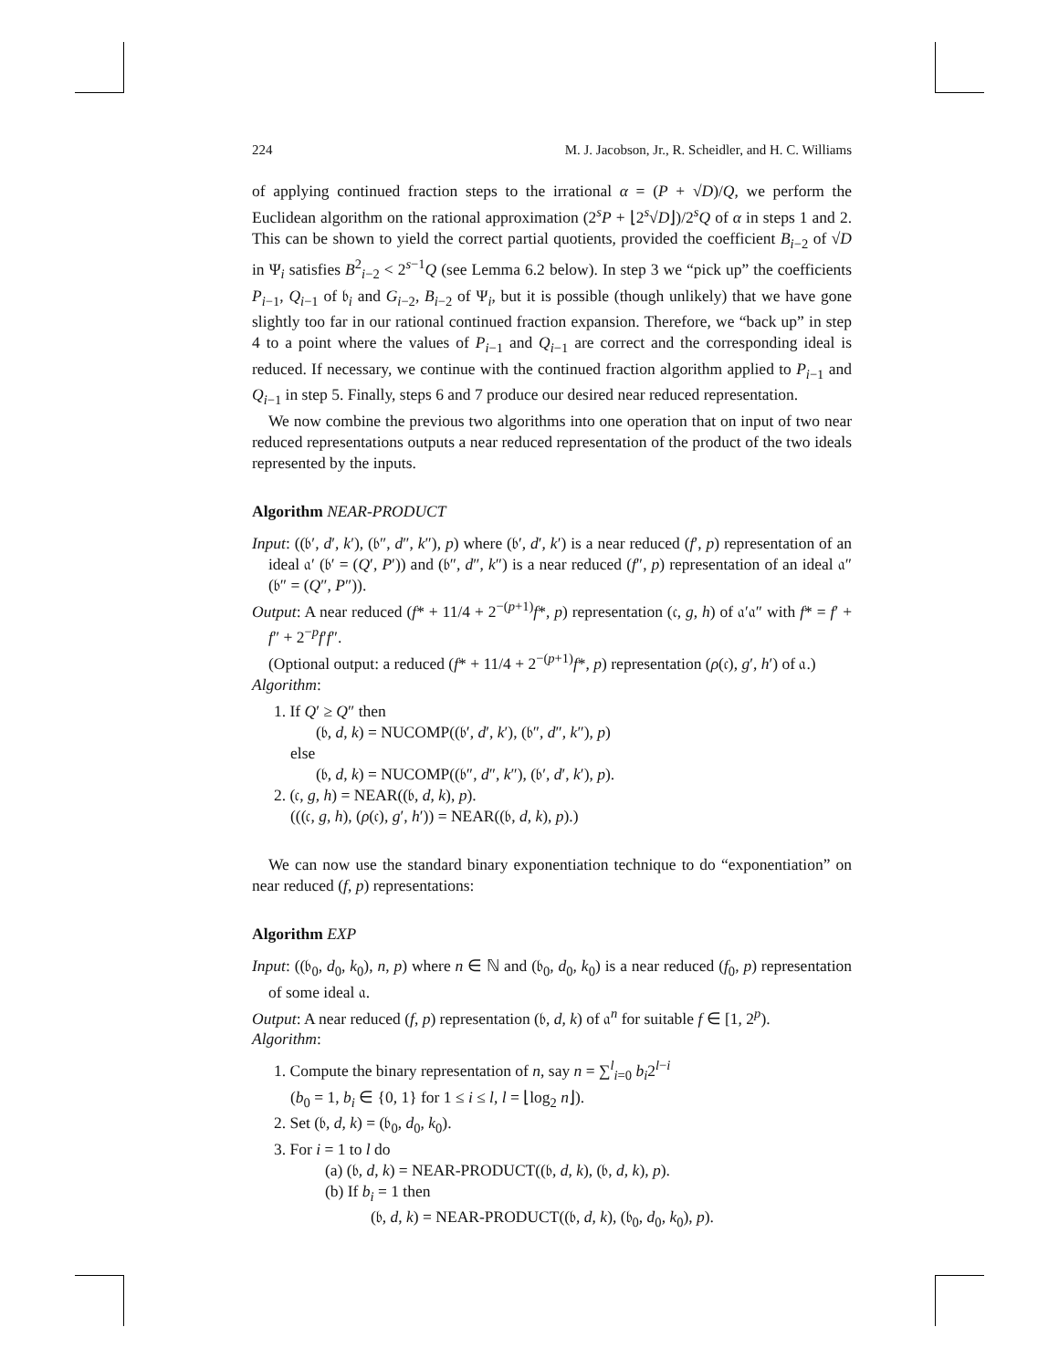224 M. J. Jacobson, Jr., R. Scheidler, and H. C. Williams
of applying continued fraction steps to the irrational α = (P + √D)/Q, we perform the Euclidean algorithm on the rational approximation (2<sup>s</sup>P + ⌊2<sup>s</sup>√D⌋)/2<sup>s</sup>Q of α in steps 1 and 2. This can be shown to yield the correct partial quotients, provided the coefficient B<sub>i−2</sub> of √D in Ψ<sub>i</sub> satisfies B<sup>2</sup><sub>i−2</sub> < 2<sup>s−1</sup>Q (see Lemma 6.2 below). In step 3 we “pick up” the coefficients P<sub>i−1</sub>, Q<sub>i−1</sub> of 𝔟<sub>i</sub> and G<sub>i−2</sub>, B<sub>i−2</sub> of Ψ<sub>i</sub>, but it is possible (though unlikely) that we have gone slightly too far in our rational continued fraction expansion. Therefore, we “back up” in step 4 to a point where the values of P<sub>i−1</sub> and Q<sub>i−1</sub> are correct and the corresponding ideal is reduced. If necessary, we continue with the continued fraction algorithm applied to P<sub>i−1</sub> and Q<sub>i−1</sub> in step 5. Finally, steps 6 and 7 produce our desired near reduced representation.
We now combine the previous two algorithms into one operation that on input of two near reduced representations outputs a near reduced representation of the product of the two ideals represented by the inputs.
Algorithm NEAR-PRODUCT
Input: ((𝔟′, d′, k′), (𝔟″, d″, k″), p) where (𝔟′, d′, k′) is a near reduced (f′, p) representation of an ideal 𝔞′ (𝔟′ = (Q′, P′)) and (𝔟″, d″, k″) is a near reduced (f″, p) representation of an ideal 𝔞″ (𝔟″ = (Q″, P″)).
Output: A near reduced (f* + 11/4 + 2<sup>−(p+1)</sup>f*, p) representation (𝔠, g, h) of 𝔞′𝔞″ with f* = f′ + f″ + 2<sup>−p</sup>f′f″.
(Optional output: a reduced (f* + 11/4 + 2<sup>−(p+1)</sup>f*, p) representation (ρ(𝔠), g′, h′) of 𝔞.)
Algorithm:
1. If Q′ ≥ Q″ then
(𝔟, d, k) = NUCOMP((𝔟′, d′, k′), (𝔟″, d″, k″), p)
else
(𝔟, d, k) = NUCOMP((𝔟″, d″, k″), (𝔟′, d′, k′), p).
2. (𝔠, g, h) = NEAR((𝔟, d, k), p).
(((𝔠, g, h), (ρ(𝔠), g′, h′)) = NEAR((𝔟, d, k), p).)
We can now use the standard binary exponentiation technique to do “exponentiation” on near reduced (f, p) representations:
Algorithm EXP
Input: ((𝔟<sub>0</sub>, d<sub>0</sub>, k<sub>0</sub>), n, p) where n ∈ ℕ and (𝔟<sub>0</sub>, d<sub>0</sub>, k<sub>0</sub>) is a near reduced (f<sub>0</sub>, p) representation of some ideal 𝔞.
Output: A near reduced (f, p) representation (𝔟, d, k) of 𝔞<sup>n</sup> for suitable f ∈ [1, 2<sup>p</sup>).
Algorithm:
1. Compute the binary representation of n, say n = ∑<sup>l</sup><sub>i=0</sub> b<sub>i</sub>2<sup>l−i</sup>
(b<sub>0</sub> = 1, b<sub>i</sub> ∈ {0, 1} for 1 ≤ i ≤ l, l = ⌊log<sub>2</sub> n⌋).
2. Set (𝔟, d, k) = (𝔟<sub>0</sub>, d<sub>0</sub>, k<sub>0</sub>).
3. For i = 1 to l do
(a) (𝔟, d, k) = NEAR-PRODUCT((𝔟, d, k), (𝔟, d, k), p).
(b) If b<sub>i</sub> = 1 then
(𝔟, d, k) = NEAR-PRODUCT((𝔟, d, k), (𝔟<sub>0</sub>, d<sub>0</sub>, k<sub>0</sub>), p).